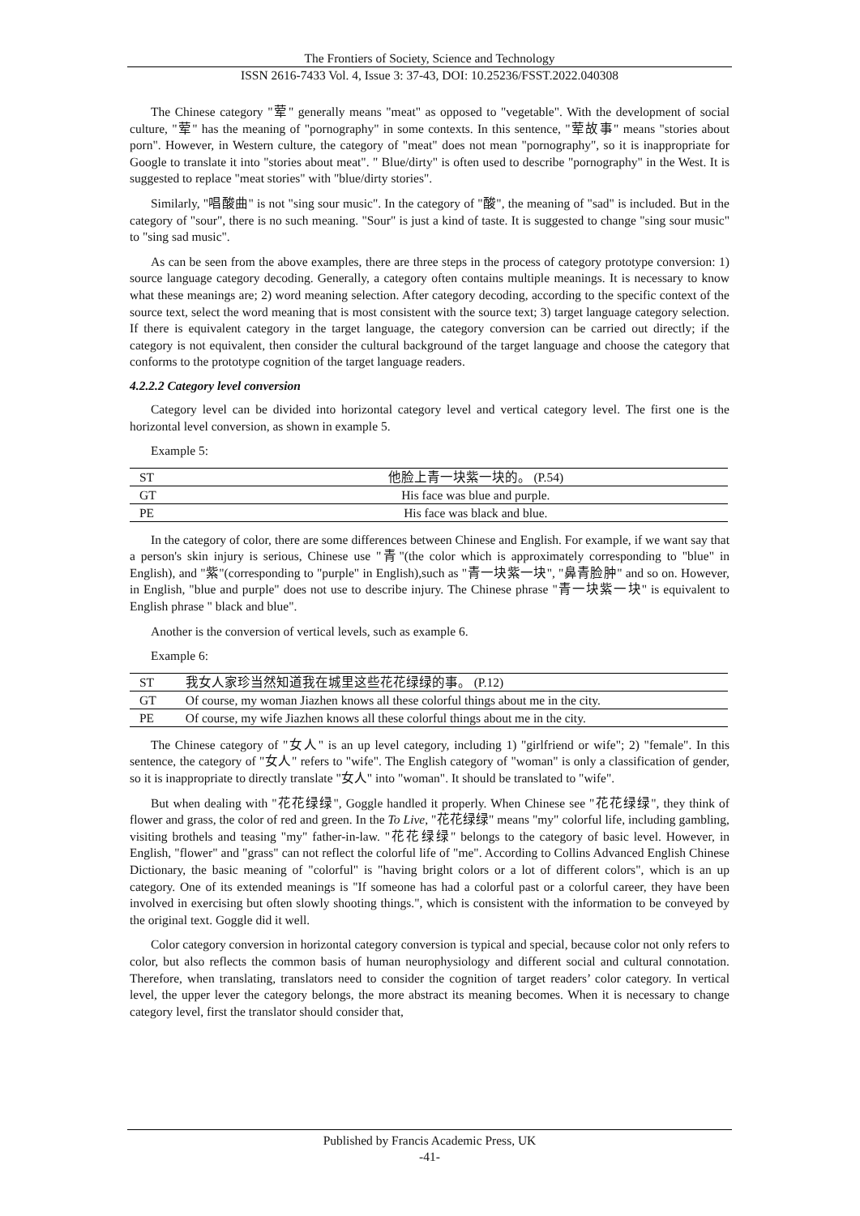The Frontiers of Society, Science and Technology
ISSN 2616-7433 Vol. 4, Issue 3: 37-43, DOI: 10.25236/FSST.2022.040308
The Chinese category "荤" generally means "meat" as opposed to "vegetable". With the development of social culture, "荤" has the meaning of "pornography" in some contexts. In this sentence, "荤故事" means "stories about porn". However, in Western culture, the category of "meat" does not mean "pornography", so it is inappropriate for Google to translate it into "stories about meat". " Blue/dirty" is often used to describe "pornography" in the West. It is suggested to replace "meat stories" with "blue/dirty stories".
Similarly, "唱酸曲" is not "sing sour music". In the category of "酸", the meaning of "sad" is included. But in the category of "sour", there is no such meaning. "Sour" is just a kind of taste. It is suggested to change "sing sour music" to "sing sad music".
As can be seen from the above examples, there are three steps in the process of category prototype conversion: 1) source language category decoding. Generally, a category often contains multiple meanings. It is necessary to know what these meanings are; 2) word meaning selection. After category decoding, according to the specific context of the source text, select the word meaning that is most consistent with the source text; 3) target language category selection. If there is equivalent category in the target language, the category conversion can be carried out directly; if the category is not equivalent, then consider the cultural background of the target language and choose the category that conforms to the prototype cognition of the target language readers.
4.2.2.2 Category level conversion
Category level can be divided into horizontal category level and vertical category level. The first one is the horizontal level conversion, as shown in example 5.
Example 5:
| ST | 他脸上青一块紫一块的。 (P.54) |
| GT | His face was blue and purple. |
| PE | His face was black and blue. |
In the category of color, there are some differences between Chinese and English. For example, if we want say that a person's skin injury is serious, Chinese use "青"(the color which is approximately corresponding to "blue" in English), and "紫"(corresponding to "purple" in English),such as "青一块紫一块", "鼻青脸肿" and so on. However, in English, "blue and purple" does not use to describe injury. The Chinese phrase "青一块紫一块" is equivalent to English phrase " black and blue".
Another is the conversion of vertical levels, such as example 6.
Example 6:
| ST | 我女人家珍当然知道我在城里这些花花绿绿的事。 (P.12) |
| GT | Of course, my woman Jiazhen knows all these colorful things about me in the city. |
| PE | Of course, my wife Jiazhen knows all these colorful things about me in the city. |
The Chinese category of "女人" is an up level category, including 1) "girlfriend or wife"; 2) "female". In this sentence, the category of "女人" refers to "wife". The English category of "woman" is only a classification of gender, so it is inappropriate to directly translate "女人" into "woman". It should be translated to "wife".
But when dealing with "花花绿绿", Goggle handled it properly. When Chinese see "花花绿绿", they think of flower and grass, the color of red and green. In the To Live, "花花绿绿" means "my" colorful life, including gambling, visiting brothels and teasing "my" father-in-law. "花花绿绿" belongs to the category of basic level. However, in English, "flower" and "grass" can not reflect the colorful life of "me". According to Collins Advanced English Chinese Dictionary, the basic meaning of "colorful" is "having bright colors or a lot of different colors", which is an up category. One of its extended meanings is "If someone has had a colorful past or a colorful career, they have been involved in exercising but often slowly shooting things.", which is consistent with the information to be conveyed by the original text. Goggle did it well.
Color category conversion in horizontal category conversion is typical and special, because color not only refers to color, but also reflects the common basis of human neurophysiology and different social and cultural connotation. Therefore, when translating, translators need to consider the cognition of target readers’ color category. In vertical level, the upper lever the category belongs, the more abstract its meaning becomes. When it is necessary to change category level, first the translator should consider that,
Published by Francis Academic Press, UK
-41-